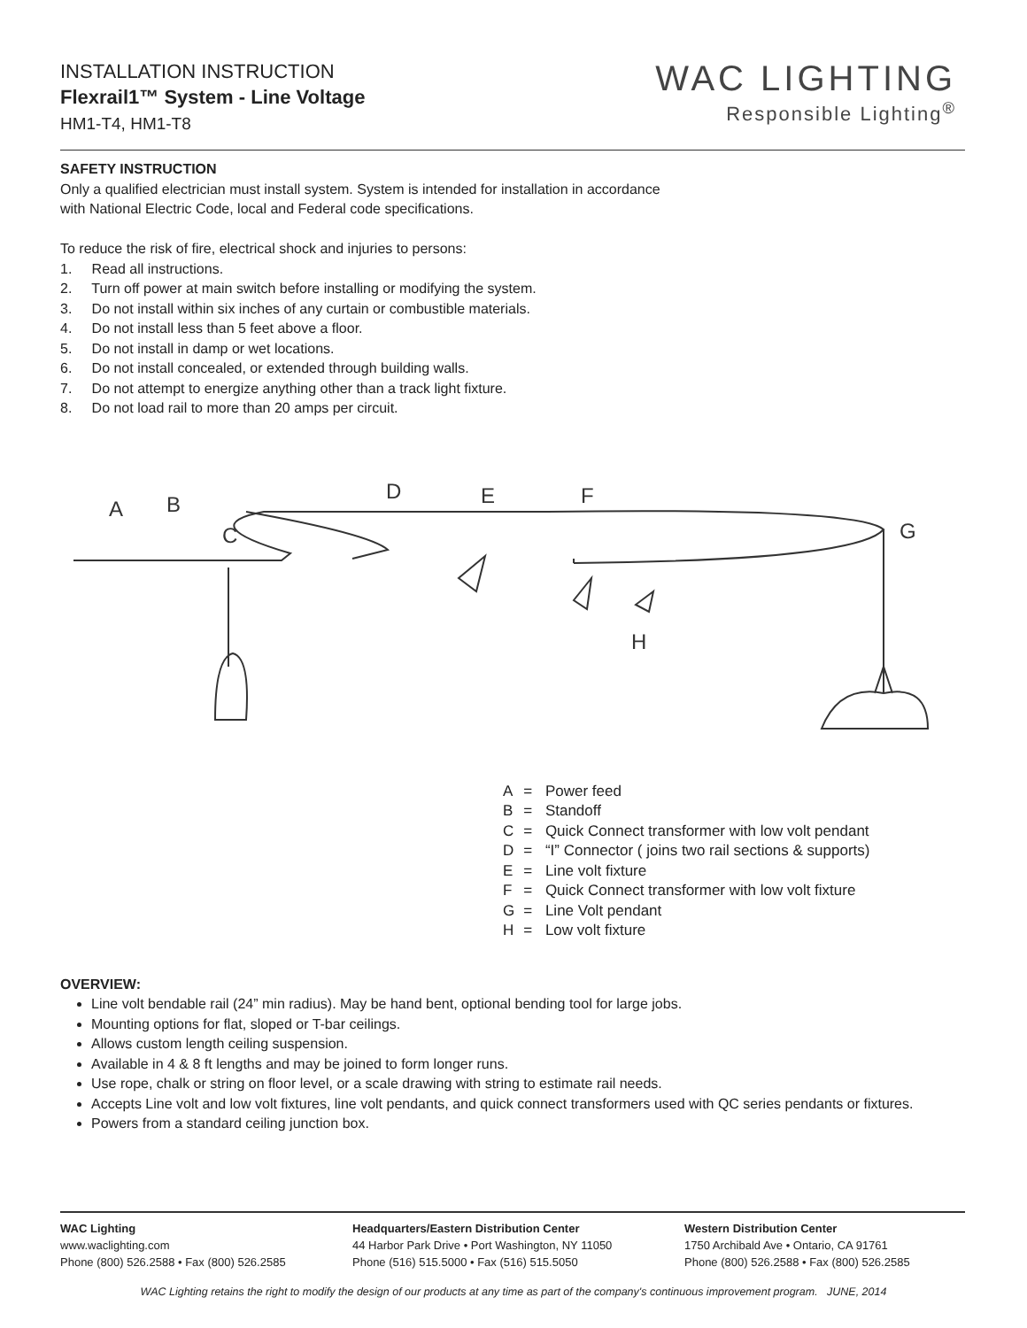INSTALLATION INSTRUCTION
Flexrail1™ System - Line Voltage
HM1-T4, HM1-T8
WAC LIGHTING
Responsible Lighting<sup>®</sup>
SAFETY INSTRUCTION
Only a qualified electrician must install system. System is intended for installation in accordance
with National Electric Code, local and Federal code specifications.
To reduce the risk of fire, electrical shock and injuries to persons:
1. Read all instructions.
2. Turn off power at main switch before installing or modifying the system.
3. Do not install within six inches of any curtain or combustible materials.
4. Do not install less than 5 feet above a floor.
5. Do not install in damp or wet locations.
6. Do not install concealed, or extended through building walls.
7. Do not attempt to energize anything other than a track light fixture.
8. Do not load rail to more than 20 amps per circuit.
A
B
C
D
E
F
G
H
| A | = | Power feed |
| B | = | Standoff |
| C | = | Quick Connect transformer with low volt pendant |
| D | = | “I” Connector ( joins two rail sections & supports) |
| E | = | Line volt fixture |
| F | = | Quick Connect transformer with low volt fixture |
| G | = | Line Volt pendant |
| H | = | Low volt fixture |
OVERVIEW:
Line volt bendable rail (24” min radius). May be hand bent, optional bending tool for large jobs.
Mounting options for flat, sloped or T-bar ceilings.
Allows custom length ceiling suspension.
Available in 4 & 8 ft lengths and may be joined to form longer runs.
Use rope, chalk or string on floor level, or a scale drawing with string to estimate rail needs.
Accepts Line volt and low volt fixtures, line volt pendants, and quick connect transformers used with QC series pendants or fixtures.
Powers from a standard ceiling junction box.
WAC Lighting
www.waclighting.com
Phone (800) 526.2588 • Fax (800) 526.2585
Headquarters/Eastern Distribution Center
44 Harbor Park Drive • Port Washington, NY 11050
Phone (516) 515.5000 • Fax (516) 515.5050
Western Distribution Center
1750 Archibald Ave • Ontario, CA 91761
Phone (800) 526.2588 • Fax (800) 526.2585
WAC Lighting retains the right to modify the design of our products at any time as part of the company's continuous improvement program. JUNE, 2014